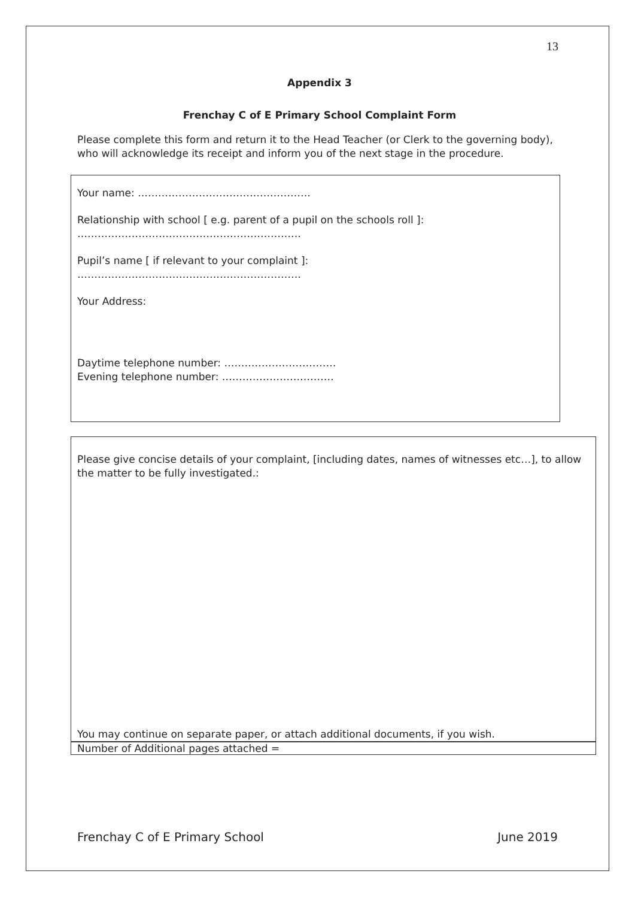13
Appendix 3
Frenchay C of E Primary School Complaint Form
Please complete this form and return it to the Head Teacher (or Clerk to the governing body), who will acknowledge its receipt and inform you of the next stage in the procedure.
Your name: ……………………………………………
Relationship with school [ e.g. parent of a pupil on the schools roll ]:
…………………………………………………………
Pupil’s name [ if relevant to your complaint ]:
…………………………………………………………
Your Address:
Daytime telephone number: ……………………………
Evening telephone number: ……………………………
Please give concise details of your complaint, [including dates, names of witnesses etc…], to allow the matter to be fully investigated.:
You may continue on separate paper, or attach additional documents, if you wish.
Number of Additional pages attached =
Frenchay C of E Primary School June 2019